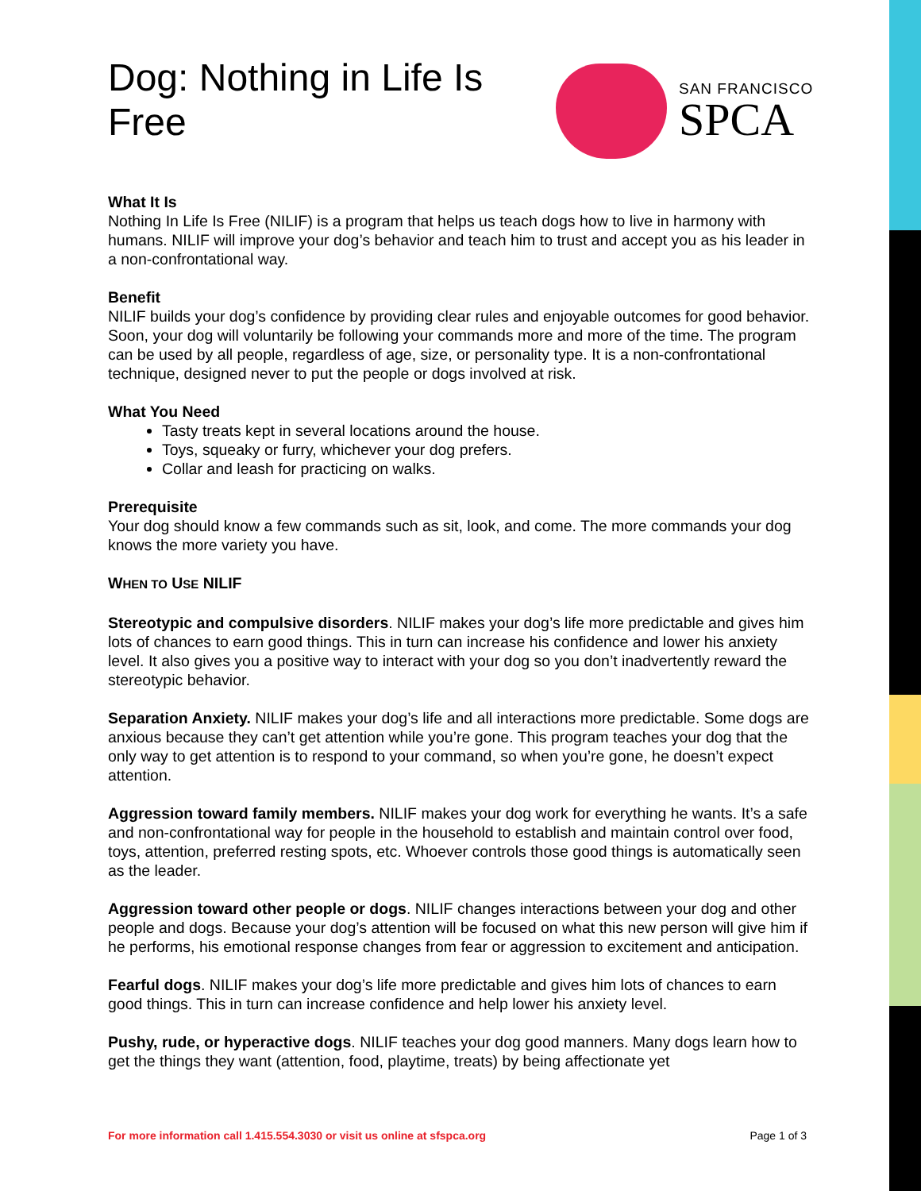SAN FRANCISCO
SPCA
Dog: Nothing in Life Is Free
What It Is
Nothing In Life Is Free (NILIF) is a program that helps us teach dogs how to live in harmony with humans. NILIF will improve your dog’s behavior and teach him to trust and accept you as his leader in a non-confrontational way.
Benefit
NILIF builds your dog’s confidence by providing clear rules and enjoyable outcomes for good behavior. Soon, your dog will voluntarily be following your commands more and more of the time. The program can be used by all people, regardless of age, size, or personality type. It is a non-confrontational technique, designed never to put the people or dogs involved at risk.
What You Need
Tasty treats kept in several locations around the house.
Toys, squeaky or furry, whichever your dog prefers.
Collar and leash for practicing on walks.
Prerequisite
Your dog should know a few commands such as sit, look, and come. The more commands your dog knows the more variety you have.
WHEN TO USE NILIF
Stereotypic and compulsive disorders. NILIF makes your dog’s life more predictable and gives him lots of chances to earn good things. This in turn can increase his confidence and lower his anxiety level. It also gives you a positive way to interact with your dog so you don’t inadvertently reward the stereotypic behavior.
Separation Anxiety. NILIF makes your dog’s life and all interactions more predictable. Some dogs are anxious because they can’t get attention while you’re gone. This program teaches your dog that the only way to get attention is to respond to your command, so when you’re gone, he doesn’t expect attention.
Aggression toward family members. NILIF makes your dog work for everything he wants. It’s a safe and non-confrontational way for people in the household to establish and maintain control over food, toys, attention, preferred resting spots, etc. Whoever controls those good things is automatically seen as the leader.
Aggression toward other people or dogs. NILIF changes interactions between your dog and other people and dogs. Because your dog’s attention will be focused on what this new person will give him if he performs, his emotional response changes from fear or aggression to excitement and anticipation.
Fearful dogs. NILIF makes your dog’s life more predictable and gives him lots of chances to earn good things. This in turn can increase confidence and help lower his anxiety level.
Pushy, rude, or hyperactive dogs. NILIF teaches your dog good manners. Many dogs learn how to get the things they want (attention, food, playtime, treats) by being affectionate yet
For more information call 1.415.554.3030 or visit us online at sfspca.org Page 1 of 3